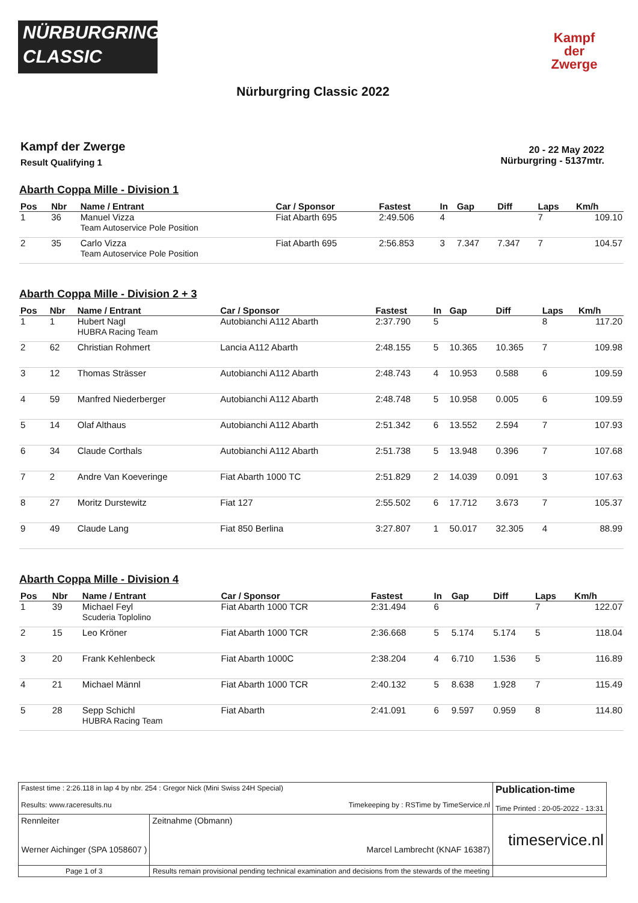NÜRBURGRING
CLASSIC
Kampf
der
Zwerge
Nürburgring Classic 2022
Kampf der Zwerge
Result Qualifying 1
20 - 22 May 2022
Nürburgring - 5137mtr.
Abarth Coppa Mille - Division 1
| Pos | Nbr | Name / Entrant | Car / Sponsor | Fastest | In | Gap | Diff | Laps | Km/h |
| --- | --- | --- | --- | --- | --- | --- | --- | --- | --- |
| 1 | 36 | Manuel Vizza Team Autoservice Pole Position | Fiat Abarth 695 | 2:49.506 | 4 | | | 7 | 109.10 |
| 2 | 35 | Carlo Vizza Team Autoservice Pole Position | Fiat Abarth 695 | 2:56.853 | 3 | 7.347 | 7.347 | 7 | 104.57 |
Abarth Coppa Mille - Division 2 + 3
| Pos | Nbr | Name / Entrant | Car / Sponsor | Fastest | In | Gap | Diff | Laps | Km/h |
| --- | --- | --- | --- | --- | --- | --- | --- | --- | --- |
| 1 | 1 | Hubert Nagl HUBRA Racing Team | Autobianchi A112 Abarth | 2:37.790 | 5 | | | 8 | 117.20 |
| 2 | 62 | Christian Rohmert | Lancia A112 Abarth | 2:48.155 | 5 | 10.365 | 10.365 | 7 | 109.98 |
| 3 | 12 | Thomas Strässer | Autobianchi A112 Abarth | 2:48.743 | 4 | 10.953 | 0.588 | 6 | 109.59 |
| 4 | 59 | Manfred Niederberger | Autobianchi A112 Abarth | 2:48.748 | 5 | 10.958 | 0.005 | 6 | 109.59 |
| 5 | 14 | Olaf Althaus | Autobianchi A112 Abarth | 2:51.342 | 6 | 13.552 | 2.594 | 7 | 107.93 |
| 6 | 34 | Claude Corthals | Autobianchi A112 Abarth | 2:51.738 | 5 | 13.948 | 0.396 | 7 | 107.68 |
| 7 | 2 | Andre Van Koeveringe | Fiat Abarth 1000 TC | 2:51.829 | 2 | 14.039 | 0.091 | 3 | 107.63 |
| 8 | 27 | Moritz Durstewitz | Fiat 127 | 2:55.502 | 6 | 17.712 | 3.673 | 7 | 105.37 |
| 9 | 49 | Claude Lang | Fiat 850 Berlina | 3:27.807 | 1 | 50.017 | 32.305 | 4 | 88.99 |
Abarth Coppa Mille - Division 4
| Pos | Nbr | Name / Entrant | Car / Sponsor | Fastest | In | Gap | Diff | Laps | Km/h |
| --- | --- | --- | --- | --- | --- | --- | --- | --- | --- |
| 1 | 39 | Michael Feyl Scuderia Toplolino | Fiat Abarth 1000 TCR | 2:31.494 | 6 | | | 7 | 122.07 |
| 2 | 15 | Leo Kröner | Fiat Abarth 1000 TCR | 2:36.668 | 5 | 5.174 | 5.174 | 5 | 118.04 |
| 3 | 20 | Frank Kehlenbeck | Fiat Abarth 1000C | 2:38.204 | 4 | 6.710 | 1.536 | 5 | 116.89 |
| 4 | 21 | Michael Männl | Fiat Abarth 1000 TCR | 2:40.132 | 5 | 8.638 | 1.928 | 7 | 115.49 |
| 5 | 28 | Sepp Schichl HUBRA Racing Team | Fiat Abarth | 2:41.091 | 6 | 9.597 | 0.959 | 8 | 114.80 |
| Fastest time : 2:26.118 in lap 4 by nbr. 254 : Gregor Nick (Mini Swiss 24H Special) Results: www.raceresults.nu Timekeeping by : RSTime by TimeService.nl | | | Publication-time Time Printed : 20-05-2022 - 13:31 |
| Rennleiter Werner Aichinger (SPA 1058607 ) | | Zeitnahme (Obmann) Marcel Lambrecht (KNAF 16387) | timeservice.nl |
| Page 1 of 3 | Results remain provisional pending technical examination and decisions from the stewards of the meeting | | |